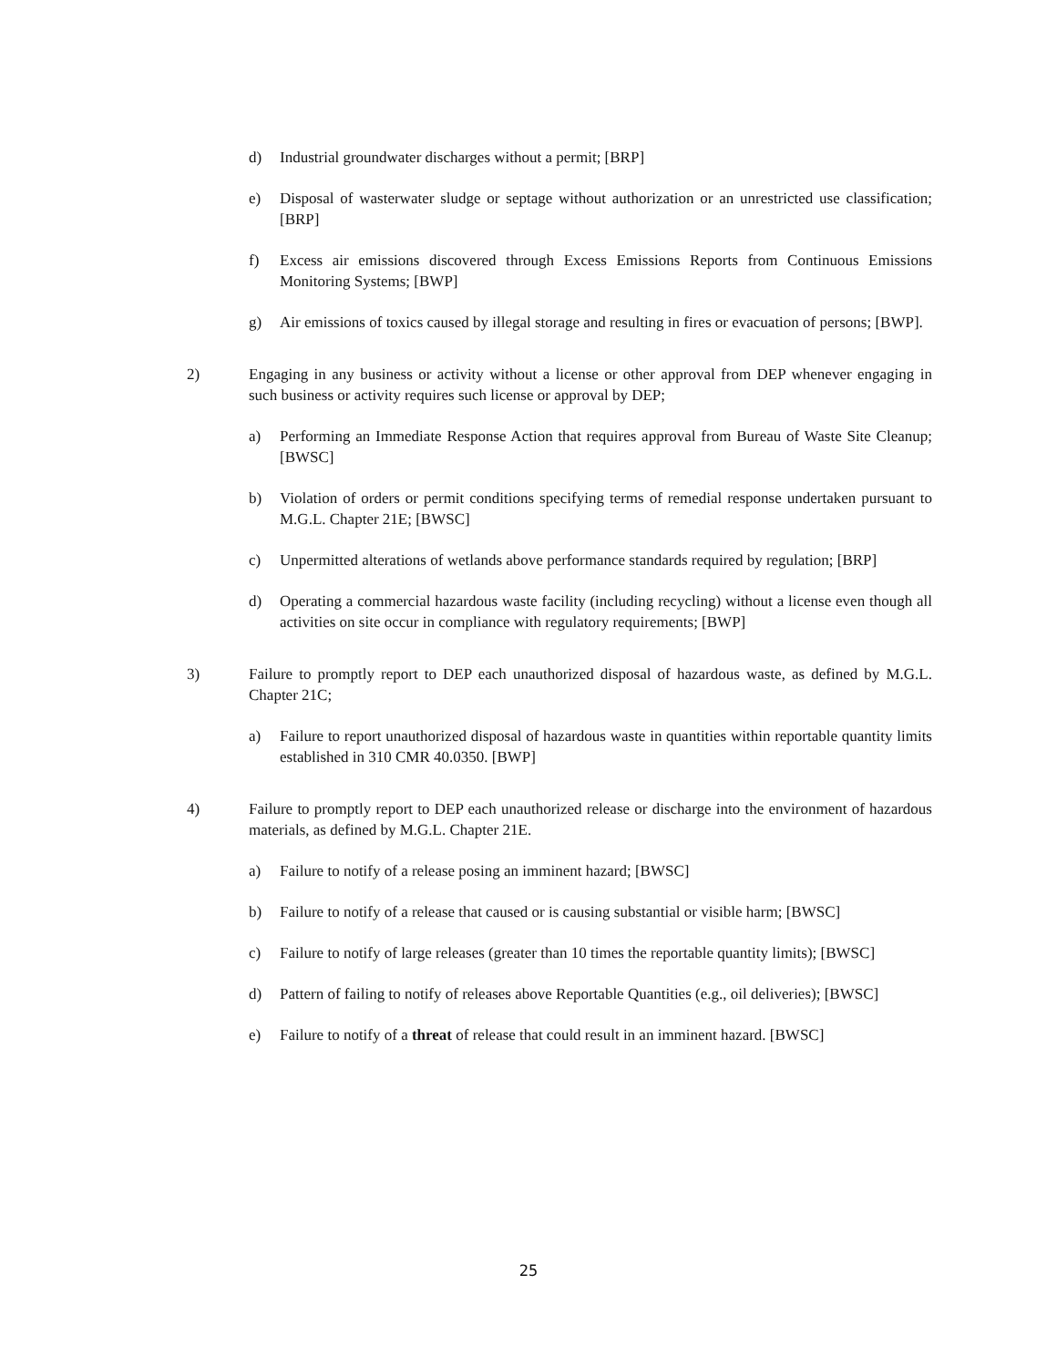d) Industrial groundwater discharges without a permit; [BRP]
e) Disposal of wasterwater sludge or septage without authorization or an unrestricted use classification; [BRP]
f) Excess air emissions discovered through Excess Emissions Reports from Continuous Emissions Monitoring Systems; [BWP]
g) Air emissions of toxics caused by illegal storage and resulting in fires or evacuation of persons; [BWP].
2) Engaging in any business or activity without a license or other approval from DEP whenever engaging in such business or activity requires such license or approval by DEP;
a) Performing an Immediate Response Action that requires approval from Bureau of Waste Site Cleanup; [BWSC]
b) Violation of orders or permit conditions specifying terms of remedial response undertaken pursuant to M.G.L. Chapter 21E; [BWSC]
c) Unpermitted alterations of wetlands above performance standards required by regulation; [BRP]
d) Operating a commercial hazardous waste facility (including recycling) without a license even though all activities on site occur in compliance with regulatory requirements; [BWP]
3) Failure to promptly report to DEP each unauthorized disposal of hazardous waste, as defined by M.G.L. Chapter 21C;
a) Failure to report unauthorized disposal of hazardous waste in quantities within reportable quantity limits established in 310 CMR 40.0350. [BWP]
4) Failure to promptly report to DEP each unauthorized release or discharge into the environment of hazardous materials, as defined by M.G.L. Chapter 21E.
a) Failure to notify of a release posing an imminent hazard; [BWSC]
b) Failure to notify of a release that caused or is causing substantial or visible harm; [BWSC]
c) Failure to notify of large releases (greater than 10 times the reportable quantity limits); [BWSC]
d) Pattern of failing to notify of releases above Reportable Quantities (e.g., oil deliveries); [BWSC]
e) Failure to notify of a threat of release that could result in an imminent hazard. [BWSC]
25